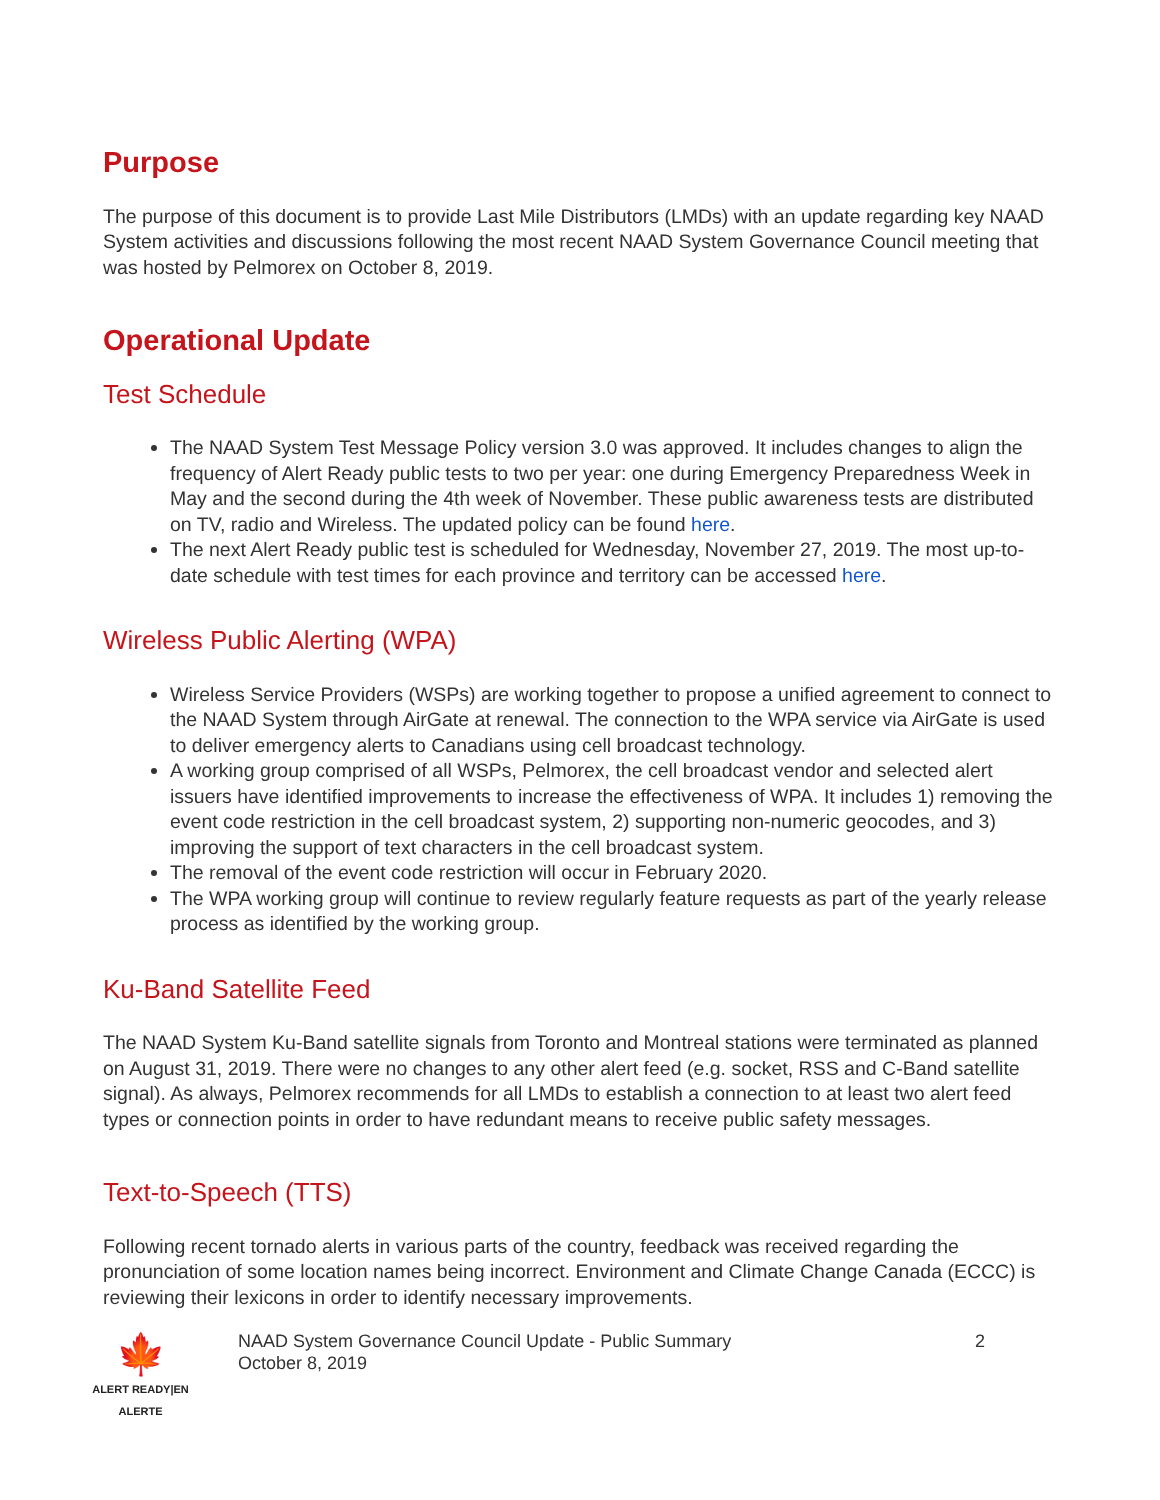Purpose
The purpose of this document is to provide Last Mile Distributors (LMDs) with an update regarding key NAAD System activities and discussions following the most recent NAAD System Governance Council meeting that was hosted by Pelmorex on October 8, 2019.
Operational Update
Test Schedule
The NAAD System Test Message Policy version 3.0 was approved. It includes changes to align the frequency of Alert Ready public tests to two per year: one during Emergency Preparedness Week in May and the second during the 4th week of November. These public awareness tests are distributed on TV, radio and Wireless. The updated policy can be found here.
The next Alert Ready public test is scheduled for Wednesday, November 27, 2019. The most up-to-date schedule with test times for each province and territory can be accessed here.
Wireless Public Alerting (WPA)
Wireless Service Providers (WSPs) are working together to propose a unified agreement to connect to the NAAD System through AirGate at renewal. The connection to the WPA service via AirGate is used to deliver emergency alerts to Canadians using cell broadcast technology.
A working group comprised of all WSPs, Pelmorex, the cell broadcast vendor and selected alert issuers have identified improvements to increase the effectiveness of WPA. It includes 1) removing the event code restriction in the cell broadcast system, 2) supporting non-numeric geocodes, and 3) improving the support of text characters in the cell broadcast system.
The removal of the event code restriction will occur in February 2020.
The WPA working group will continue to review regularly feature requests as part of the yearly release process as identified by the working group.
Ku-Band Satellite Feed
The NAAD System Ku-Band satellite signals from Toronto and Montreal stations were terminated as planned on August 31, 2019. There were no changes to any other alert feed (e.g. socket, RSS and C-Band satellite signal). As always, Pelmorex recommends for all LMDs to establish a connection to at least two alert feed types or connection points in order to have redundant means to receive public safety messages.
Text-to-Speech (TTS)
Following recent tornado alerts in various parts of the country, feedback was received regarding the pronunciation of some location names being incorrect. Environment and Climate Change Canada (ECCC) is reviewing their lexicons in order to identify necessary improvements.
🍁
ALERT READY|EN ALERTE
NAAD System Governance Council Update - Public Summary
October 8, 2019
2